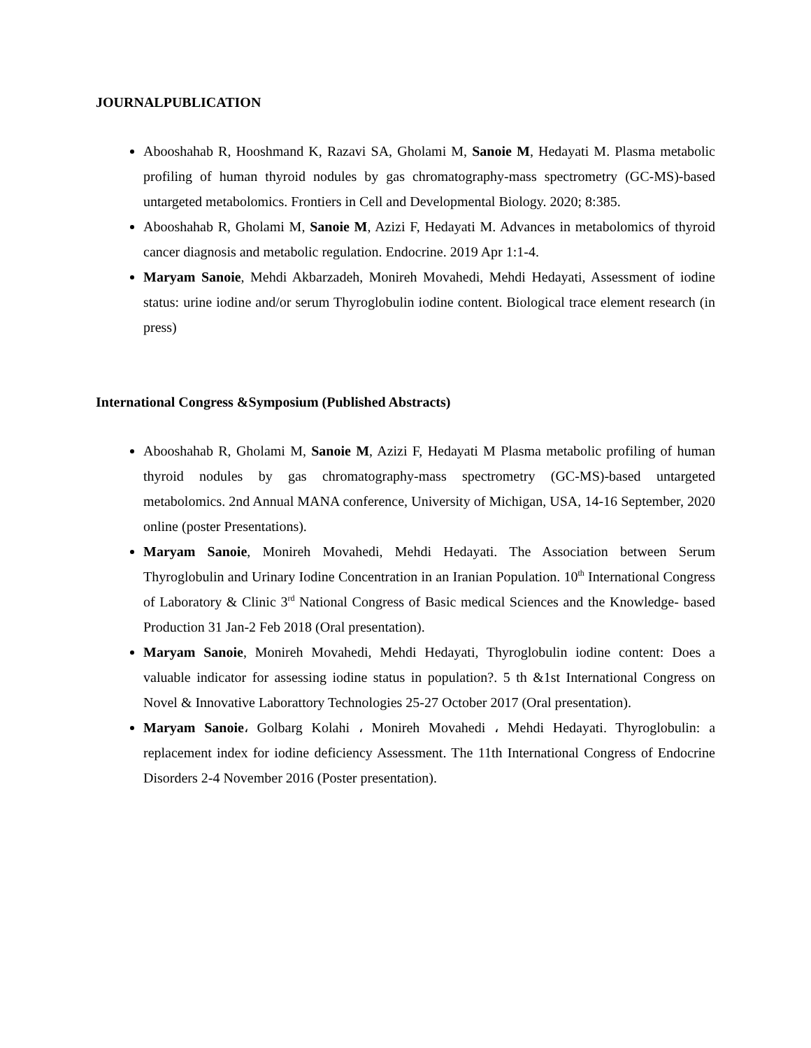JOURNALPUBLICATION
Abooshahab R, Hooshmand K, Razavi SA, Gholami M, Sanoie M, Hedayati M. Plasma metabolic profiling of human thyroid nodules by gas chromatography-mass spectrometry (GC-MS)-based untargeted metabolomics. Frontiers in Cell and Developmental Biology. 2020; 8:385.
Abooshahab R, Gholami M, Sanoie M, Azizi F, Hedayati M. Advances in metabolomics of thyroid cancer diagnosis and metabolic regulation. Endocrine. 2019 Apr 1:1-4.
Maryam Sanoie, Mehdi Akbarzadeh, Monireh Movahedi, Mehdi Hedayati, Assessment of iodine status: urine iodine and/or serum Thyroglobulin iodine content. Biological trace element research (in press)
International Congress &Symposium (Published Abstracts)
Abooshahab R, Gholami M, Sanoie M, Azizi F, Hedayati M Plasma metabolic profiling of human thyroid nodules by gas chromatography-mass spectrometry (GC-MS)-based untargeted metabolomics. 2nd Annual MANA conference, University of Michigan, USA, 14-16 September, 2020 online (poster Presentations).
Maryam Sanoie, Monireh Movahedi, Mehdi Hedayati. The Association between Serum Thyroglobulin and Urinary Iodine Concentration in an Iranian Population. 10<sup>th</sup> International Congress of Laboratory & Clinic 3<sup>rd</sup> National Congress of Basic medical Sciences and the Knowledge- based Production 31 Jan-2 Feb 2018 (Oral presentation).
Maryam Sanoie, Monireh Movahedi, Mehdi Hedayati, Thyroglobulin iodine content: Does a valuable indicator for assessing iodine status in population?. 5 th &1st International Congress on Novel & Innovative Laborattory Technologies 25-27 October 2017 (Oral presentation).
Maryam Sanoie، Golbarg Kolahi ، Monireh Movahedi ، Mehdi Hedayati. Thyroglobulin: a replacement index for iodine deficiency Assessment. The 11th International Congress of Endocrine Disorders 2-4 November 2016 (Poster presentation).